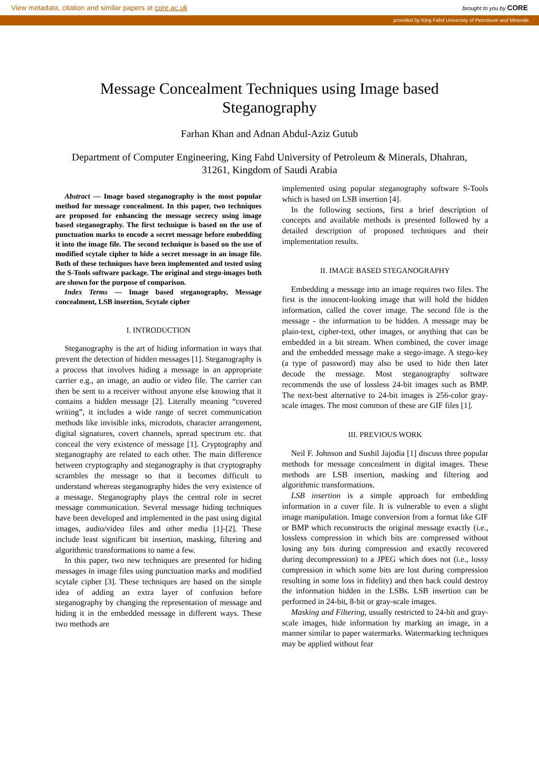View metadata, citation and similar papers at core.ac.uk brought to you by CORE
provided by King Fahd University of Petroleum and Minerals
Message Concealment Techniques using Image based
Steganography
Farhan Khan and Adnan Abdul-Aziz Gutub
Department of Computer Engineering, King Fahd University of Petroleum & Minerals, Dhahran,
31261, Kingdom of Saudi Arabia
Abstract — Image based steganography is the most popular method for message concealment. In this paper, two techniques are proposed for enhancing the message secrecy using image based steganography. The first technique is based on the use of punctuation marks to encode a secret message before embedding it into the image file. The second technique is based on the use of modified scytale cipher to hide a secret message in an image file. Both of these techniques have been implemented and tested using the S-Tools software package. The original and stego-images both are shown for the purpose of comparison.
Index Terms — Image based steganography, Message concealment, LSB insertion, Scytale cipher
I. INTRODUCTION
Steganography is the art of hiding information in ways that prevent the detection of hidden messages [1]. Steganography is a process that involves hiding a message in an appropriate carrier e.g., an image, an audio or video file. The carrier can then be sent to a receiver without anyone else knowing that it contains a hidden message [2]. Literally meaning “covered writing”, it includes a wide range of secret communication methods like invisible inks, microdots, character arrangement, digital signatures, covert channels, spread spectrum etc. that conceal the very existence of message [1]. Cryptography and steganography are related to each other. The main difference between cryptography and steganography is that cryptography scrambles the message so that it becomes difficult to understand whereas steganography hides the very existence of a message. Steganography plays the central role in secret message communication. Several message hiding techniques have been developed and implemented in the past using digital images, audio/video files and other media [1]-[2]. These include least significant bit insertion, masking, filtering and algorithmic transformations to name a few.
In this paper, two new techniques are presented for hiding messages in image files using punctuation marks and modified scytale cipher [3]. These techniques are based on the simple idea of adding an extra layer of confusion before steganography by changing the representation of message and hiding it in the embedded message in different ways. These two methods are
implemented using popular steganography software S-Tools which is based on LSB insertion [4].
In the following sections, first a brief description of concepts and available methods is presented followed by a detailed description of proposed techniques and their implementation results.
II. IMAGE BASED STEGANOGRAPHY
Embedding a message into an image requires two files. The first is the innocent-looking image that will hold the hidden information, called the cover image. The second file is the message - the information to be hidden. A message may be plain-text, cipher-text, other images, or anything that can be embedded in a bit stream. When combined, the cover image and the embedded message make a stego-image. A stego-key (a type of password) may also be used to hide then later decode the message. Most steganography software recommends the use of lossless 24-bit images such as BMP. The next-best alternative to 24-bit images is 256-color gray-scale images. The most common of these are GIF files [1].
III. PREVIOUS WORK
Neil F. Johnson and Sushil Jajodia [1] discuss three popular methods for message concealment in digital images. These methods are LSB insertion, masking and filtering and algorithmic transformations.
LSB insertion is a simple approach for embedding information in a cover file. It is vulnerable to even a slight image manipulation. Image conversion from a format like GIF or BMP which reconstructs the original message exactly (i.e., lossless compression in which bits are compressed without losing any bits during compression and exactly recovered during decompression) to a JPEG which does not (i.e., lossy compression in which some bits are lost during compression resulting in some loss in fidelity) and then back could destroy the information hidden in the LSBs. LSB insertion can be performed in 24-bit, 8-bit or gray-scale images.
Masking and Filtering, usually restricted to 24-bit and gray-scale images, hide information by marking an image, in a manner similar to paper watermarks. Watermarking techniques may be applied without fear